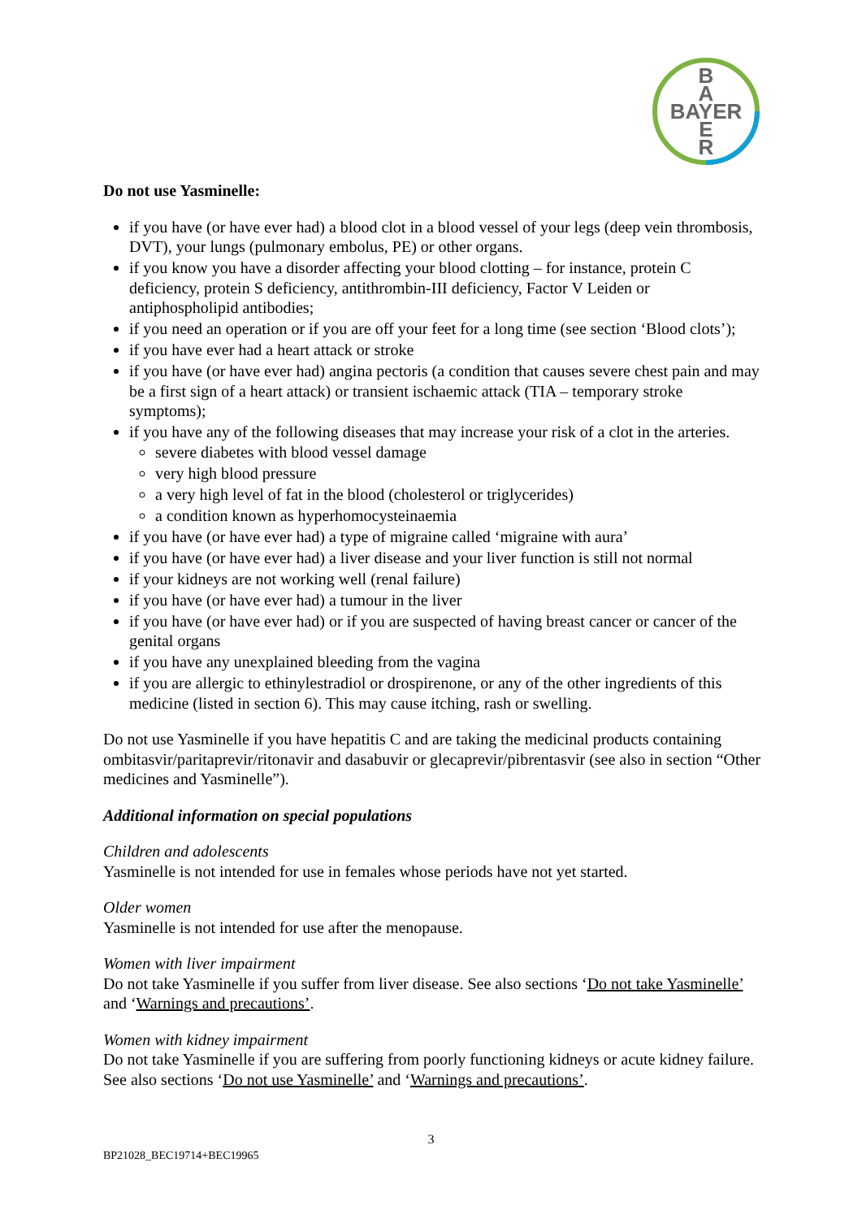B
A
BAYER
E
R
Do not use Yasminelle:
if you have (or have ever had) a blood clot in a blood vessel of your legs (deep vein thrombosis, DVT), your lungs (pulmonary embolus, PE) or other organs.
if you know you have a disorder affecting your blood clotting – for instance, protein C deficiency, protein S deficiency, antithrombin-III deficiency, Factor V Leiden or antiphospholipid antibodies;
if you need an operation or if you are off your feet for a long time (see section ‘Blood clots’);
if you have ever had a heart attack or stroke
if you have (or have ever had) angina pectoris (a condition that causes severe chest pain and may be a first sign of a heart attack) or transient ischaemic attack (TIA – temporary stroke symptoms);
if you have any of the following diseases that may increase your risk of a clot in the arteries.
severe diabetes with blood vessel damage
very high blood pressure
a very high level of fat in the blood (cholesterol or triglycerides)
a condition known as hyperhomocysteinaemia
if you have (or have ever had) a type of migraine called ‘migraine with aura’
if you have (or have ever had) a liver disease and your liver function is still not normal
if your kidneys are not working well (renal failure)
if you have (or have ever had) a tumour in the liver
if you have (or have ever had) or if you are suspected of having breast cancer or cancer of the genital organs
if you have any unexplained bleeding from the vagina
if you are allergic to ethinylestradiol or drospirenone, or any of the other ingredients of this medicine (listed in section 6). This may cause itching, rash or swelling.
Do not use Yasminelle if you have hepatitis C and are taking the medicinal products containing ombitasvir/paritaprevir/ritonavir and dasabuvir or glecaprevir/pibrentasvir (see also in section “Other medicines and Yasminelle”).
Additional information on special populations
Children and adolescents
Yasminelle is not intended for use in females whose periods have not yet started.
Older women
Yasminelle is not intended for use after the menopause.
Women with liver impairment
Do not take Yasminelle if you suffer from liver disease. See also sections ‘Do not take Yasminelle’ and ‘Warnings and precautions’.
Women with kidney impairment
Do not take Yasminelle if you are suffering from poorly functioning kidneys or acute kidney failure. See also sections ‘Do not use Yasminelle’ and ‘Warnings and precautions’.
3
BP21028_BEC19714+BEC19965